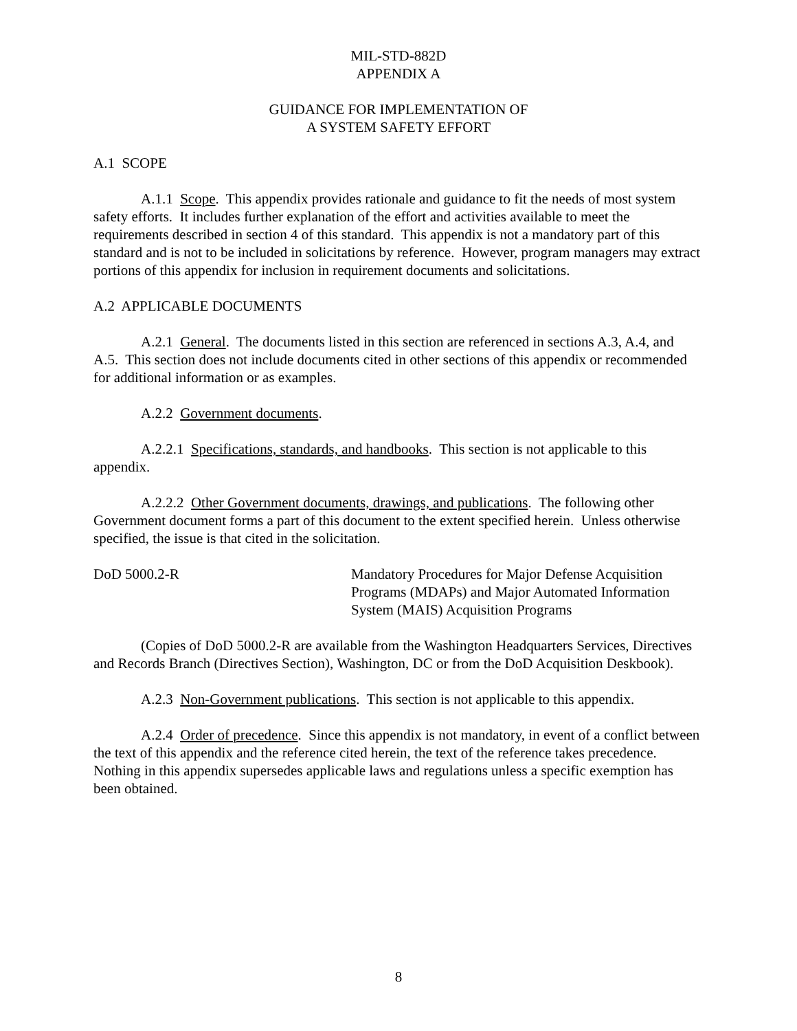MIL-STD-882D
APPENDIX A
GUIDANCE FOR IMPLEMENTATION OF
A SYSTEM SAFETY EFFORT
A.1 SCOPE
A.1.1 Scope. This appendix provides rationale and guidance to fit the needs of most system safety efforts. It includes further explanation of the effort and activities available to meet the requirements described in section 4 of this standard. This appendix is not a mandatory part of this standard and is not to be included in solicitations by reference. However, program managers may extract portions of this appendix for inclusion in requirement documents and solicitations.
A.2 APPLICABLE DOCUMENTS
A.2.1 General. The documents listed in this section are referenced in sections A.3, A.4, and A.5. This section does not include documents cited in other sections of this appendix or recommended for additional information or as examples.
A.2.2 Government documents.
A.2.2.1 Specifications, standards, and handbooks. This section is not applicable to this appendix.
A.2.2.2 Other Government documents, drawings, and publications. The following other Government document forms a part of this document to the extent specified herein. Unless otherwise specified, the issue is that cited in the solicitation.
DoD 5000.2-R Mandatory Procedures for Major Defense Acquisition Programs (MDAPs) and Major Automated Information System (MAIS) Acquisition Programs
(Copies of DoD 5000.2-R are available from the Washington Headquarters Services, Directives and Records Branch (Directives Section), Washington, DC or from the DoD Acquisition Deskbook).
A.2.3 Non-Government publications. This section is not applicable to this appendix.
A.2.4 Order of precedence. Since this appendix is not mandatory, in event of a conflict between the text of this appendix and the reference cited herein, the text of the reference takes precedence. Nothing in this appendix supersedes applicable laws and regulations unless a specific exemption has been obtained.
8